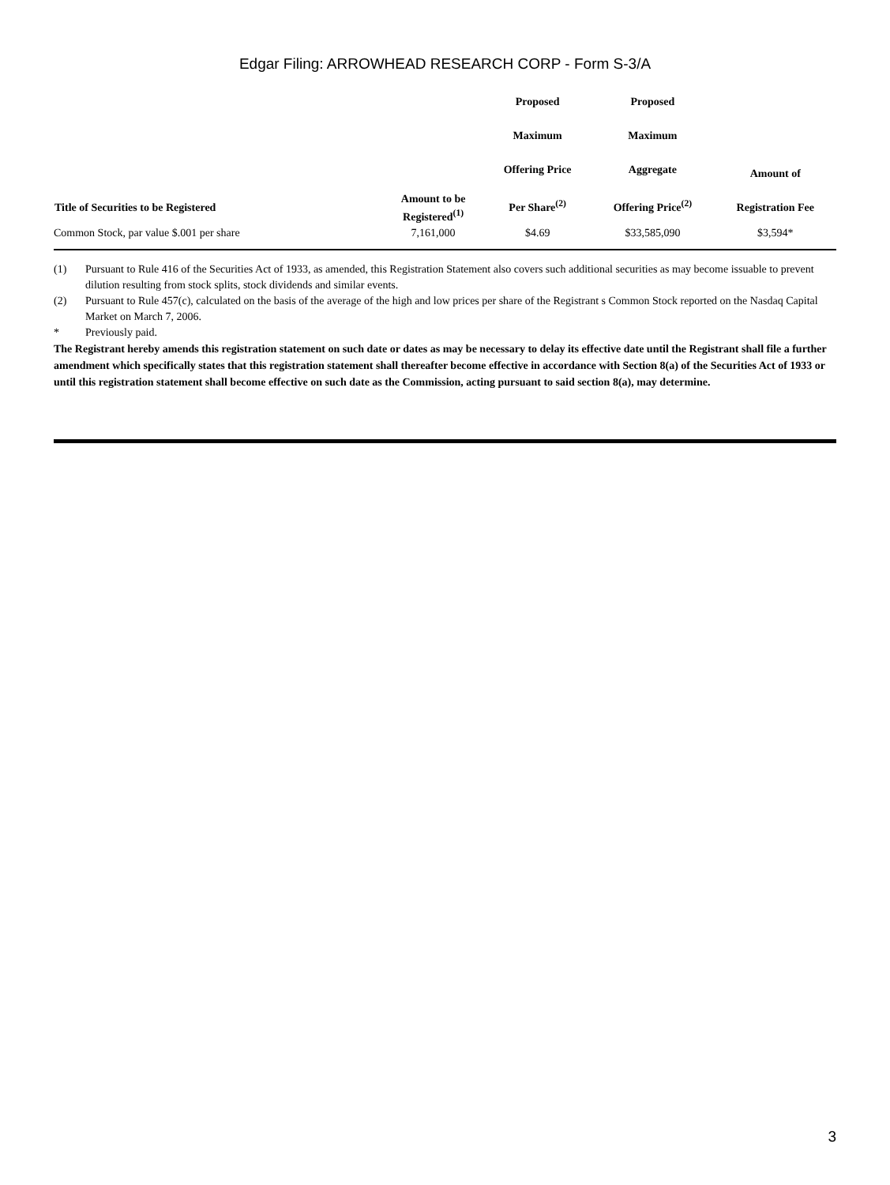Edgar Filing: ARROWHEAD RESEARCH CORP - Form S-3/A
| Title of Securities to be Registered | Amount to be Registered<sup>(1)</sup> | Proposed Maximum Offering Price Per Share<sup>(2)</sup> | Proposed Maximum Aggregate Offering Price<sup>(2)</sup> | Amount of Registration Fee |
| --- | --- | --- | --- | --- |
| Common Stock, par value $.001 per share | 7,161,000 | $4.69 | $33,585,090 | $3,594* |
(1) Pursuant to Rule 416 of the Securities Act of 1933, as amended, this Registration Statement also covers such additional securities as may become issuable to prevent dilution resulting from stock splits, stock dividends and similar events.
(2) Pursuant to Rule 457(c), calculated on the basis of the average of the high and low prices per share of the Registrant s Common Stock reported on the Nasdaq Capital Market on March 7, 2006.
* Previously paid.
The Registrant hereby amends this registration statement on such date or dates as may be necessary to delay its effective date until the Registrant shall file a further amendment which specifically states that this registration statement shall thereafter become effective in accordance with Section 8(a) of the Securities Act of 1933 or until this registration statement shall become effective on such date as the Commission, acting pursuant to said section 8(a), may determine.
3